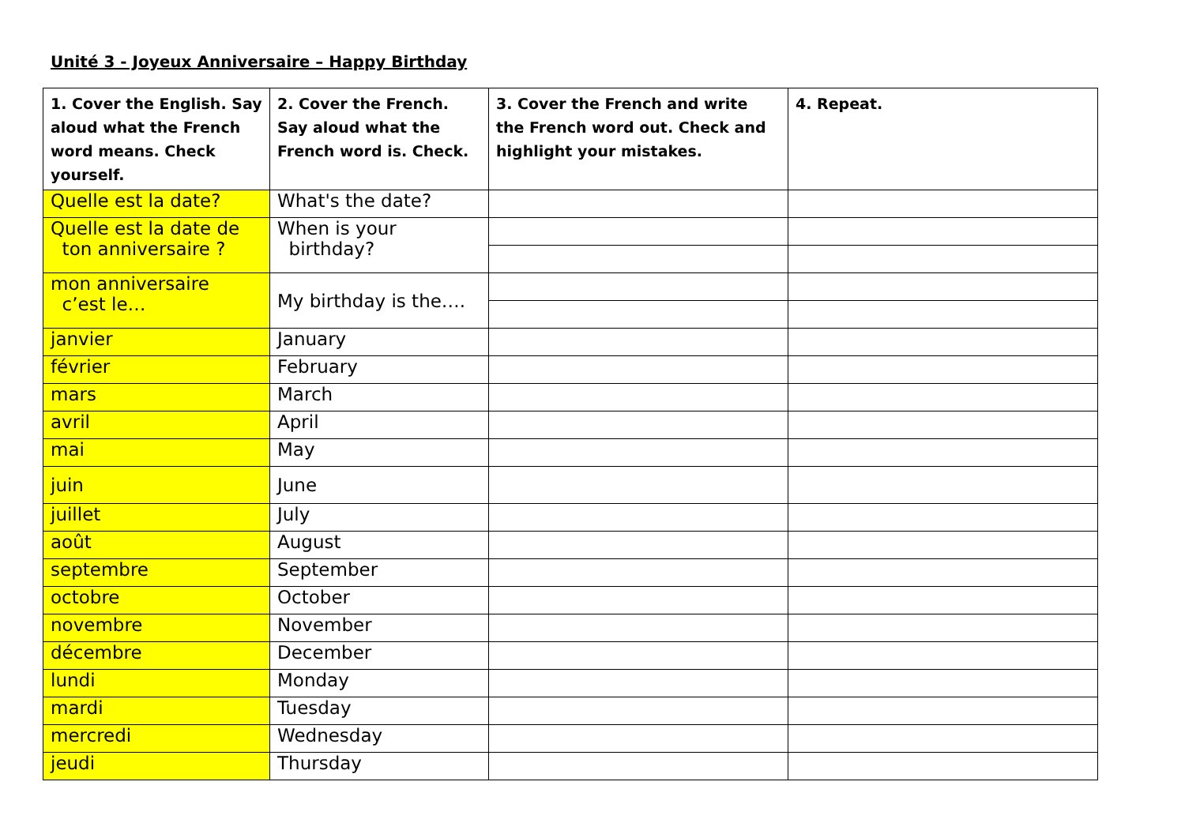Unité 3 - Joyeux Anniversaire – Happy Birthday
| 1. Cover the English. Say aloud what the French word means. Check yourself. | 2. Cover the French. Say aloud what the French word is. Check. | 3. Cover the French and write the French word out. Check and highlight your mistakes. | 4. Repeat. |
| --- | --- | --- | --- |
| Quelle est la date? | What's the date? | | |
| Quelle est la date de ton anniversaire ? | When is your birthday? | | |
| mon anniversaire c’est le… | My birthday is the…. | | |
| janvier | January | | |
| février | February | | |
| mars | March | | |
| avril | April | | |
| mai | May | | |
| juin | June | | |
| juillet | July | | |
| août | August | | |
| septembre | September | | |
| octobre | October | | |
| novembre | November | | |
| décembre | December | | |
| lundi | Monday | | |
| mardi | Tuesday | | |
| mercredi | Wednesday | | |
| jeudi | Thursday | | |